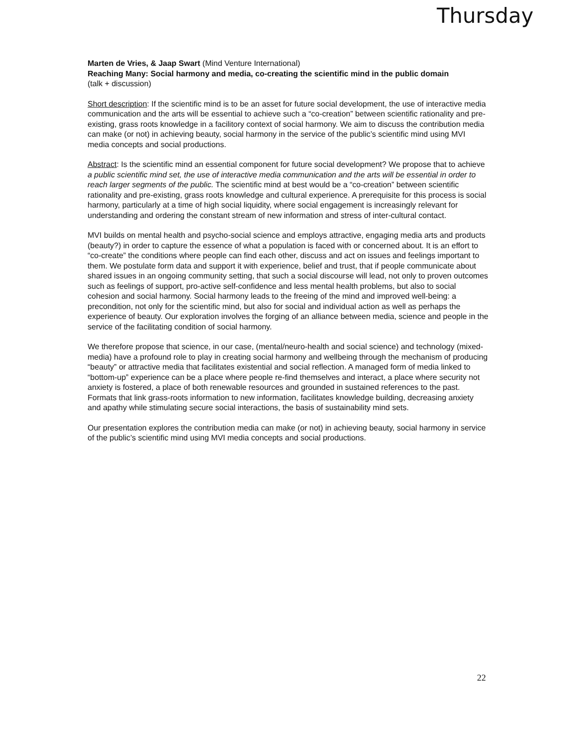Thursday
Marten de Vries, & Jaap Swart (Mind Venture International)
Reaching Many: Social harmony and media, co-creating the scientific mind in the public domain
(talk + discussion)
Short description: If the scientific mind is to be an asset for future social development, the use of interactive media communication and the arts will be essential to achieve such a “co-creation” between scientific rationality and pre-existing, grass roots knowledge in a facilitory context of social harmony. We aim to discuss the contribution media can make (or not) in achieving beauty, social harmony in the service of the public’s scientific mind using MVI media concepts and social productions.
Abstract: Is the scientific mind an essential component for future social development? We propose that to achieve a public scientific mind set, the use of interactive media communication and the arts will be essential in order to reach larger segments of the public. The scientific mind at best would be a “co-creation” between scientific rationality and pre-existing, grass roots knowledge and cultural experience. A prerequisite for this process is social harmony, particularly at a time of high social liquidity, where social engagement is increasingly relevant for understanding and ordering the constant stream of new information and stress of inter-cultural contact.
MVI builds on mental health and psycho-social science and employs attractive, engaging media arts and products (beauty?) in order to capture the essence of what a population is faced with or concerned about. It is an effort to “co-create” the conditions where people can find each other, discuss and act on issues and feelings important to them. We postulate form data and support it with experience, belief and trust, that if people communicate about shared issues in an ongoing community setting, that such a social discourse will lead, not only to proven outcomes such as feelings of support, pro-active self-confidence and less mental health problems, but also to social cohesion and social harmony. Social harmony leads to the freeing of the mind and improved well-being: a precondition, not only for the scientific mind, but also for social and individual action as well as perhaps the experience of beauty. Our exploration involves the forging of an alliance between media, science and people in the service of the facilitating condition of social harmony.
We therefore propose that science, in our case, (mental/neuro-health and social science) and technology (mixed-media) have a profound role to play in creating social harmony and wellbeing through the mechanism of producing “beauty” or attractive media that facilitates existential and social reflection. A managed form of media linked to “bottom-up” experience can be a place where people re-find themselves and interact, a place where security not anxiety is fostered, a place of both renewable resources and grounded in sustained references to the past. Formats that link grass-roots information to new information, facilitates knowledge building, decreasing anxiety and apathy while stimulating secure social interactions, the basis of sustainability mind sets.
Our presentation explores the contribution media can make (or not) in achieving beauty, social harmony in service of the public’s scientific mind using MVI media concepts and social productions.
22